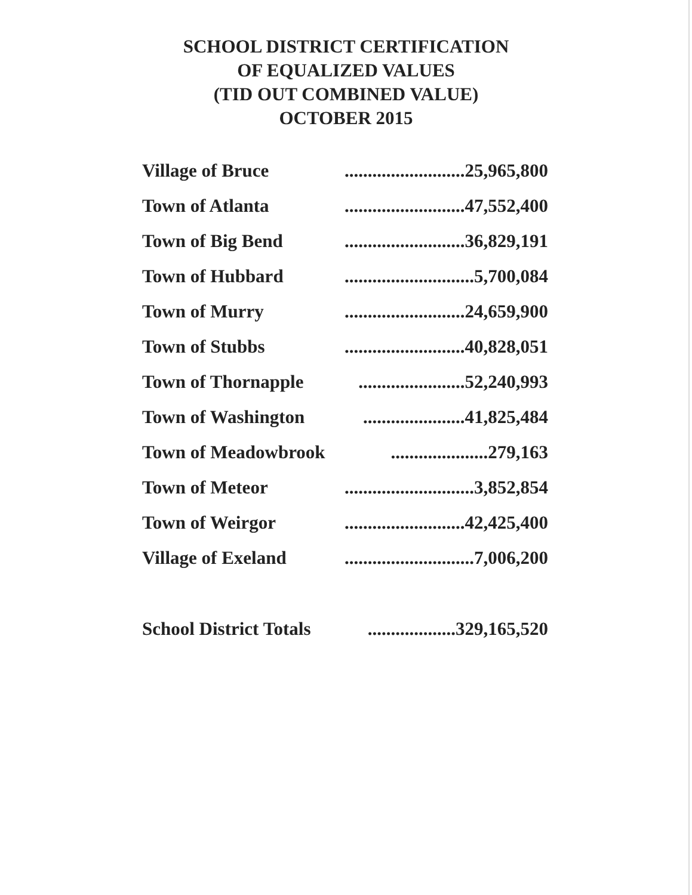SCHOOL DISTRICT CERTIFICATION
OF EQUALIZED VALUES
(TID OUT COMBINED VALUE)
OCTOBER 2015
| Village of Bruce | ..........................25,965,800 |
| Town of Atlanta | ..........................47,552,400 |
| Town of Big Bend | ..........................36,829,191 |
| Town of Hubbard | ............................5,700,084 |
| Town of Murry | ..........................24,659,900 |
| Town of Stubbs | ..........................40,828,051 |
| Town of Thornapple | .......................52,240,993 |
| Town of Washington | ......................41,825,484 |
| Town of Meadowbrook | .....................279,163 |
| Town of Meteor | ............................3,852,854 |
| Town of Weirgor | ..........................42,425,400 |
| Village of Exeland | ............................7,006,200 |
| School District Totals | ...................329,165,520 |